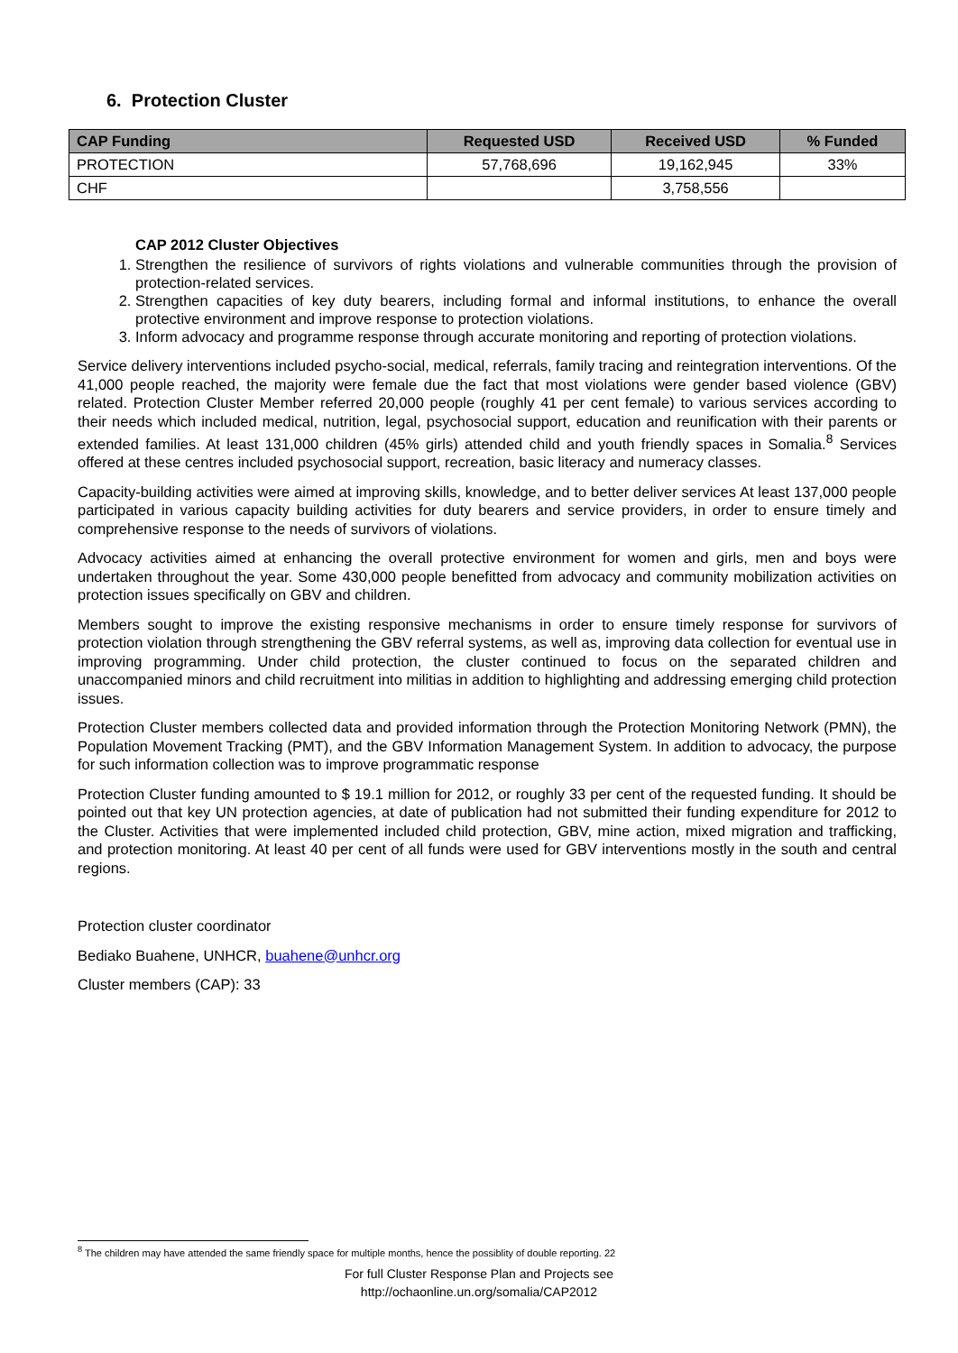6. Protection Cluster
| CAP Funding | Requested USD | Received USD | % Funded |
| --- | --- | --- | --- |
| PROTECTION | 57,768,696 | 19,162,945 | 33% |
| CHF | | 3,758,556 | |
CAP 2012 Cluster Objectives
1. Strengthen the resilience of survivors of rights violations and vulnerable communities through the provision of protection-related services.
2. Strengthen capacities of key duty bearers, including formal and informal institutions, to enhance the overall protective environment and improve response to protection violations.
3. Inform advocacy and programme response through accurate monitoring and reporting of protection violations.
Service delivery interventions included psycho-social, medical, referrals, family tracing and reintegration interventions. Of the 41,000 people reached, the majority were female due the fact that most violations were gender based violence (GBV) related. Protection Cluster Member referred 20,000 people (roughly 41 per cent female) to various services according to their needs which included medical, nutrition, legal, psychosocial support, education and reunification with their parents or extended families. At least 131,000 children (45% girls) attended child and youth friendly spaces in Somalia.<sup>8</sup> Services offered at these centres included psychosocial support, recreation, basic literacy and numeracy classes.
Capacity-building activities were aimed at improving skills, knowledge, and to better deliver services At least 137,000 people participated in various capacity building activities for duty bearers and service providers, in order to ensure timely and comprehensive response to the needs of survivors of violations.
Advocacy activities aimed at enhancing the overall protective environment for women and girls, men and boys were undertaken throughout the year. Some 430,000 people benefitted from advocacy and community mobilization activities on protection issues specifically on GBV and children.
Members sought to improve the existing responsive mechanisms in order to ensure timely response for survivors of protection violation through strengthening the GBV referral systems, as well as, improving data collection for eventual use in improving programming. Under child protection, the cluster continued to focus on the separated children and unaccompanied minors and child recruitment into militias in addition to highlighting and addressing emerging child protection issues.
Protection Cluster members collected data and provided information through the Protection Monitoring Network (PMN), the Population Movement Tracking (PMT), and the GBV Information Management System. In addition to advocacy, the purpose for such information collection was to improve programmatic response
Protection Cluster funding amounted to $ 19.1 million for 2012, or roughly 33 per cent of the requested funding. It should be pointed out that key UN protection agencies, at date of publication had not submitted their funding expenditure for 2012 to the Cluster. Activities that were implemented included child protection, GBV, mine action, mixed migration and trafficking, and protection monitoring. At least 40 per cent of all funds were used for GBV interventions mostly in the south and central regions.
Protection cluster coordinator
Bediako Buahene, UNHCR, buahene@unhcr.org
Cluster members (CAP): 33
<sup>8</sup> The children may have attended the same friendly space for multiple months, hence the possiblity of double reporting. 22
For full Cluster Response Plan and Projects see
http://ochaonline.un.org/somalia/CAP2012